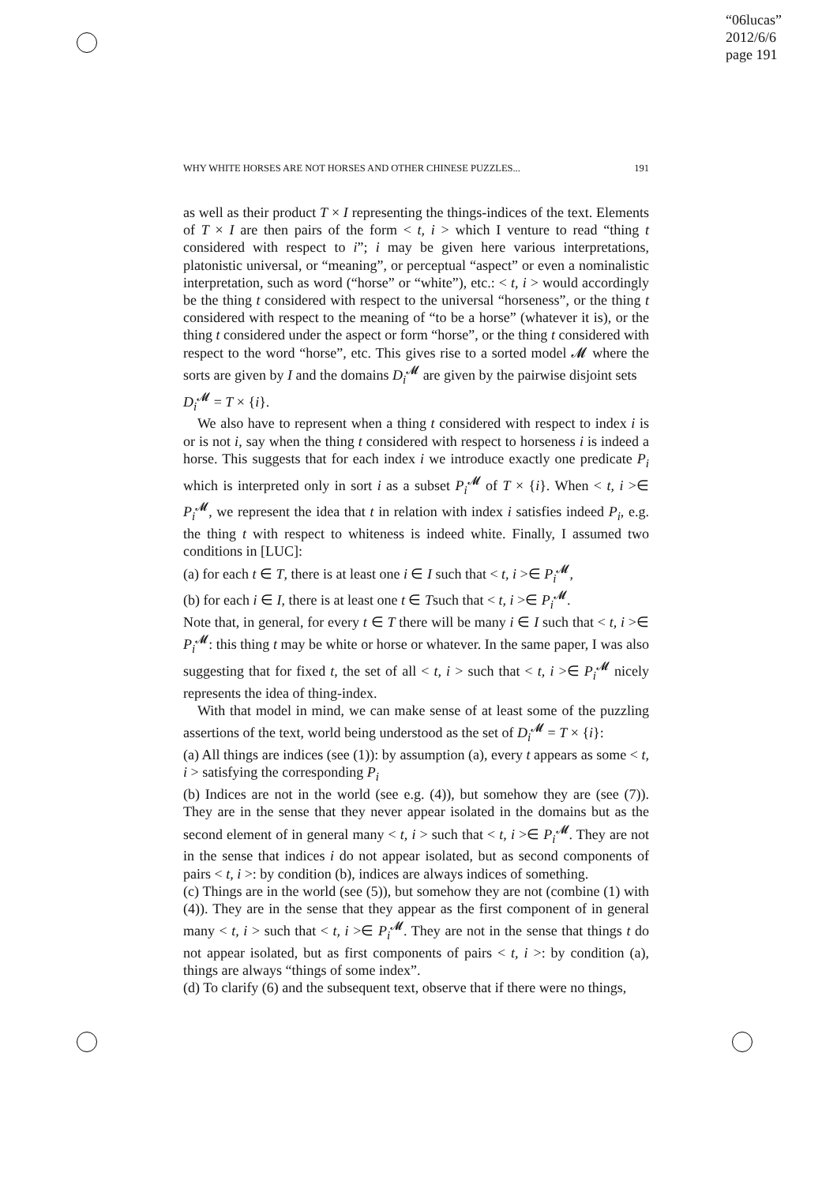“06lucas”
2012/6/6
page 191
WHY WHITE HORSES ARE NOT HORSES AND OTHER CHINESE PUZZLES... 191
as well as their product T × I representing the things-indices of the text. Elements of T × I are then pairs of the form < t, i > which I venture to read “thing t considered with respect to i”; i may be given here various interpretations, platonistic universal, or “meaning”, or perceptual “aspect” or even a nominalistic interpretation, such as word (“horse” or “white”), etc.: < t, i > would accordingly be the thing t considered with respect to the universal “horseness”, or the thing t considered with respect to the meaning of “to be a horse” (whatever it is), or the thing t considered under the aspect or form “horse”, or the thing t considered with respect to the word “horse”, etc. This gives rise to a sorted model 𝓜 where the sorts are given by I and the domains D<sub>i</sub><sup>𝓜</sup> are given by the pairwise disjoint sets
D<sub>i</sub><sup>𝓜</sup> = T × {i}.
We also have to represent when a thing t considered with respect to index i is or is not i, say when the thing t considered with respect to horseness i is indeed a horse. This suggests that for each index i we introduce exactly one predicate P<sub>i</sub> which is interpreted only in sort i as a subset P<sub>i</sub><sup>𝓜</sup> of T × {i}. When < t, i >∈ P<sub>i</sub><sup>𝓜</sup>, we represent the idea that t in relation with index i satisfies indeed P<sub>i</sub>, e.g. the thing t with respect to whiteness is indeed white. Finally, I assumed two conditions in [LUC]:
(a) for each t ∈ T, there is at least one i ∈ I such that < t, i >∈ P<sub>i</sub><sup>𝓜</sup>,
(b) for each i ∈ I, there is at least one t ∈ Tsuch that < t, i >∈ P<sub>i</sub><sup>𝓜</sup>.
Note that, in general, for every t ∈ T there will be many i ∈ I such that < t, i >∈ P<sub>i</sub><sup>𝓜</sup>: this thing t may be white or horse or whatever. In the same paper, I was also suggesting that for fixed t, the set of all < t, i > such that < t, i >∈ P<sub>i</sub><sup>𝓜</sup> nicely represents the idea of thing-index.
With that model in mind, we can make sense of at least some of the puzzling assertions of the text, world being understood as the set of D<sub>i</sub><sup>𝓜</sup> = T × {i}:
(a) All things are indices (see (1)): by assumption (a), every t appears as some < t, i > satisfying the corresponding P<sub>i</sub>
(b) Indices are not in the world (see e.g. (4)), but somehow they are (see (7)). They are in the sense that they never appear isolated in the domains but as the second element of in general many < t, i > such that < t, i >∈ P<sub>i</sub><sup>𝓜</sup>. They are not in the sense that indices i do not appear isolated, but as second components of pairs < t, i >: by condition (b), indices are always indices of something.
(c) Things are in the world (see (5)), but somehow they are not (combine (1) with (4)). They are in the sense that they appear as the first component of in general many < t, i > such that < t, i >∈ P<sub>i</sub><sup>𝓜</sup>. They are not in the sense that things t do not appear isolated, but as first components of pairs < t, i >: by condition (a), things are always “things of some index”.
(d) To clarify (6) and the subsequent text, observe that if there were no things,